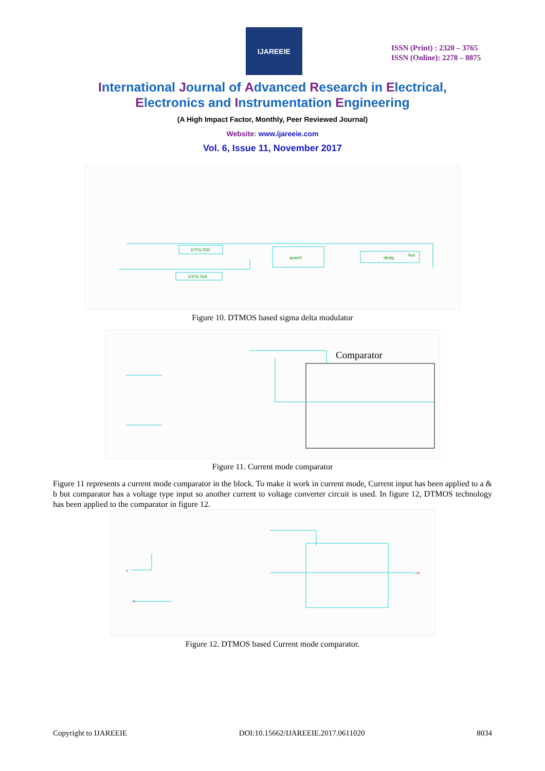IJAREEIE
ISSN (Print) : 2320 – 3765
ISSN (Online): 2278 – 8875
International Journal of Advanced Research in Electrical,
Electronics and Instrumentation Engineering
(A High Impact Factor, Monthly, Peer Reviewed Journal)
Website: www.ijareeie.com
Vol. 6, Issue 11, November 2017
DTFILTER
DTFILTER
quant1
dtndg
fout
Figure 10. DTMOS based sigma delta modulator
Comparator
Figure 11. Current mode comparator
Figure 11 represents a current mode comparator in the block. To make it work in current mode, Current input has been applied to a & b but comparator has a voltage type input so another current to voltage converter circuit is used. In figure 12, DTMOS technology has been applied to the comparator in figure 12.
a
b
out
Figure 12. DTMOS based Current mode comparator.
Copyright to IJAREEIE DOI:10.15662/IJAREEIE.2017.0611020 8034